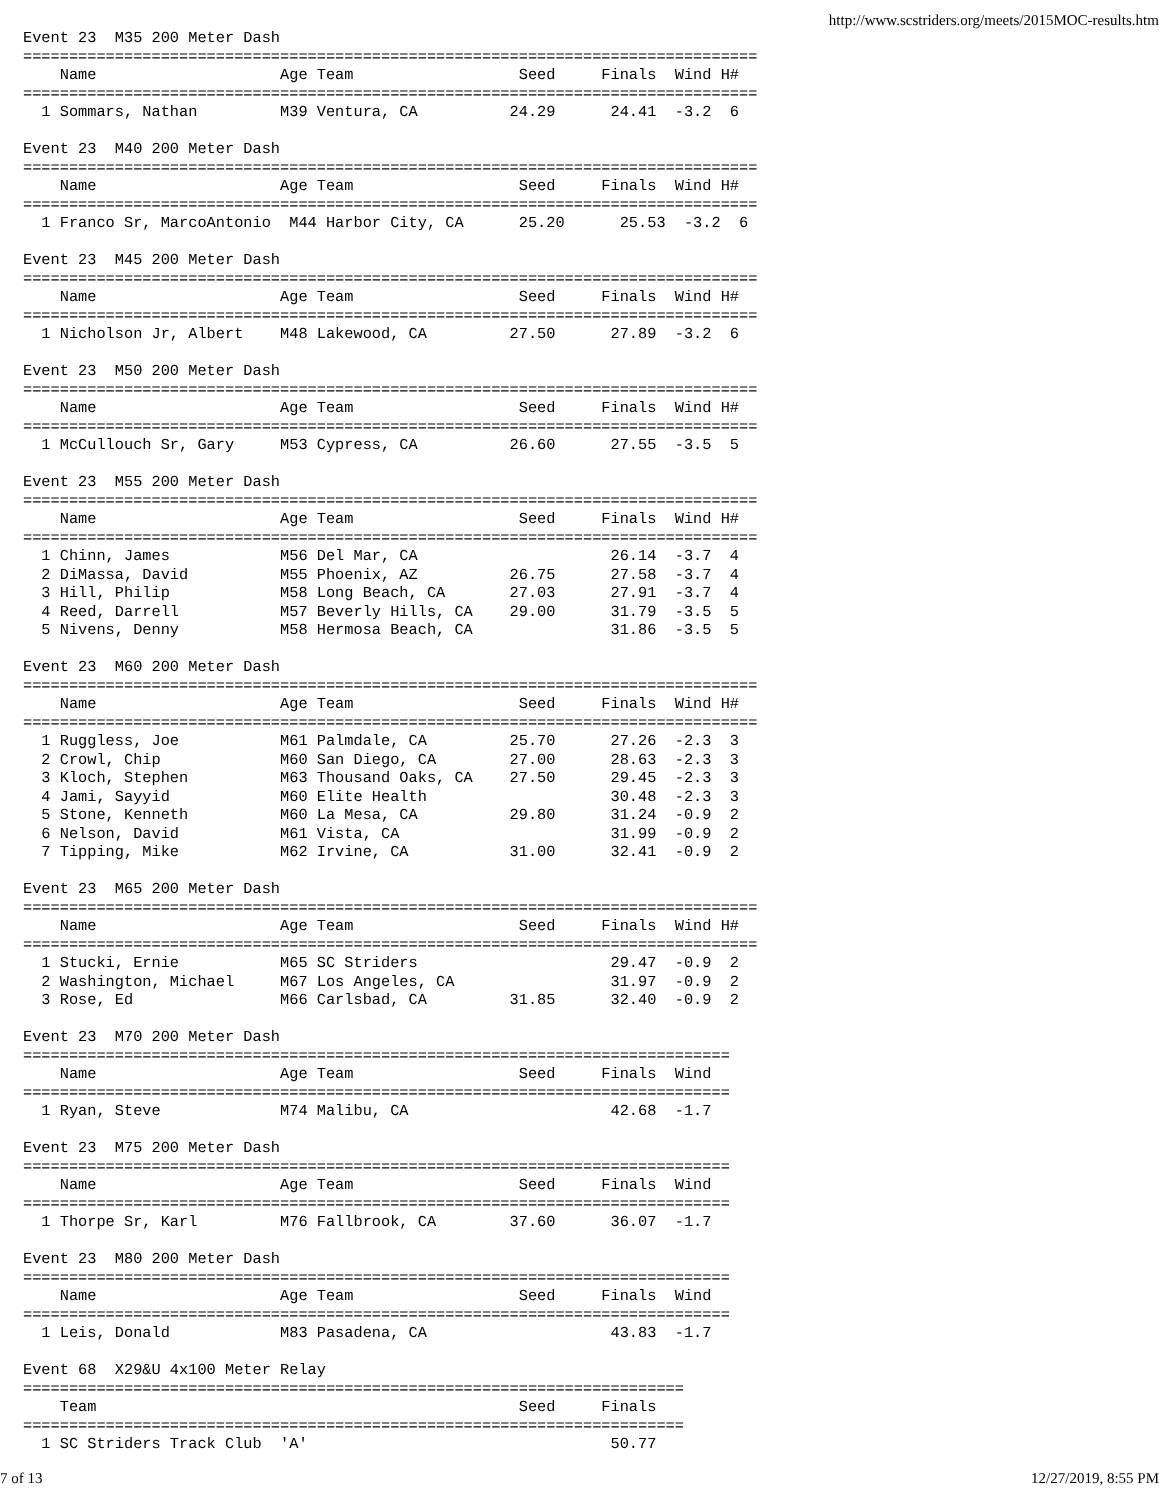http://www.scstriders.org/meets/2015MOC-results.html
Event 23  M35 200 Meter Dash
================================================================================
    Name                    Age Team                  Seed     Finals  Wind H#
================================================================================
  1 Sommars, Nathan         M39 Ventura, CA          24.29      24.41  -3.2  6

Event 23  M40 200 Meter Dash
================================================================================
    Name                    Age Team                  Seed     Finals  Wind H#
================================================================================
  1 Franco Sr, MarcoAntonio  M44 Harbor City, CA      25.20      25.53  -3.2  6

Event 23  M45 200 Meter Dash
================================================================================
    Name                    Age Team                  Seed     Finals  Wind H#
================================================================================
  1 Nicholson Jr, Albert    M48 Lakewood, CA         27.50      27.89  -3.2  6

Event 23  M50 200 Meter Dash
================================================================================
    Name                    Age Team                  Seed     Finals  Wind H#
================================================================================
  1 McCullouch Sr, Gary     M53 Cypress, CA          26.60      27.55  -3.5  5

Event 23  M55 200 Meter Dash
================================================================================
    Name                    Age Team                  Seed     Finals  Wind H#
================================================================================
  1 Chinn, James            M56 Del Mar, CA                     26.14  -3.7  4
  2 DiMassa, David          M55 Phoenix, AZ          26.75      27.58  -3.7  4
  3 Hill, Philip            M58 Long Beach, CA       27.03      27.91  -3.7  4
  4 Reed, Darrell           M57 Beverly Hills, CA    29.00      31.79  -3.5  5
  5 Nivens, Denny           M58 Hermosa Beach, CA               31.86  -3.5  5

Event 23  M60 200 Meter Dash
================================================================================
    Name                    Age Team                  Seed     Finals  Wind H#
================================================================================
  1 Ruggless, Joe           M61 Palmdale, CA         25.70      27.26  -2.3  3
  2 Crowl, Chip             M60 San Diego, CA        27.00      28.63  -2.3  3
  3 Kloch, Stephen          M63 Thousand Oaks, CA    27.50      29.45  -2.3  3
  4 Jami, Sayyid            M60 Elite Health                    30.48  -2.3  3
  5 Stone, Kenneth          M60 La Mesa, CA          29.80      31.24  -0.9  2
  6 Nelson, David           M61 Vista, CA                       31.99  -0.9  2
  7 Tipping, Mike           M62 Irvine, CA           31.00      32.41  -0.9  2

Event 23  M65 200 Meter Dash
================================================================================
    Name                    Age Team                  Seed     Finals  Wind H#
================================================================================
  1 Stucki, Ernie           M65 SC Striders                     29.47  -0.9  2
  2 Washington, Michael     M67 Los Angeles, CA                 31.97  -0.9  2
  3 Rose, Ed                M66 Carlsbad, CA         31.85      32.40  -0.9  2

Event 23  M70 200 Meter Dash
=============================================================================
    Name                    Age Team                  Seed     Finals  Wind
=============================================================================
  1 Ryan, Steve             M74 Malibu, CA                      42.68  -1.7

Event 23  M75 200 Meter Dash
=============================================================================
    Name                    Age Team                  Seed     Finals  Wind
=============================================================================
  1 Thorpe Sr, Karl         M76 Fallbrook, CA        37.60      36.07  -1.7

Event 23  M80 200 Meter Dash
=============================================================================
    Name                    Age Team                  Seed     Finals  Wind
=============================================================================
  1 Leis, Donald            M83 Pasadena, CA                    43.83  -1.7

Event 68  X29&U 4x100 Meter Relay
========================================================================
    Team                                              Seed     Finals
========================================================================
  1 SC Striders Track Club  'A'                                 50.77
7 of 13 12/27/2019, 8:55 PM